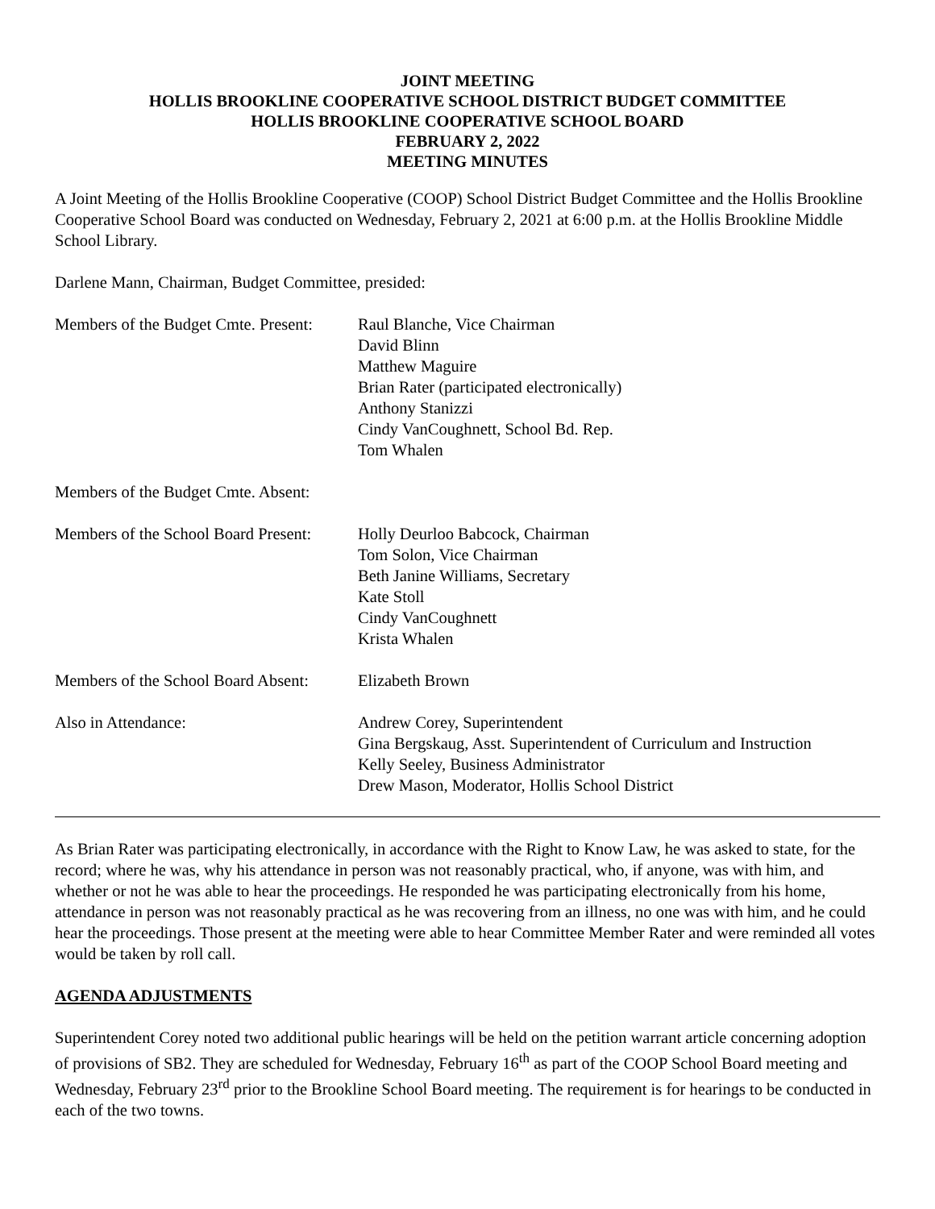JOINT MEETING
HOLLIS BROOKLINE COOPERATIVE SCHOOL DISTRICT BUDGET COMMITTEE
HOLLIS BROOKLINE COOPERATIVE SCHOOL BOARD
FEBRUARY 2, 2022
MEETING MINUTES
A Joint Meeting of the Hollis Brookline Cooperative (COOP) School District Budget Committee and the Hollis Brookline Cooperative School Board was conducted on Wednesday, February 2, 2021 at 6:00 p.m. at the Hollis Brookline Middle School Library.
Darlene Mann, Chairman, Budget Committee, presided:
Members of the Budget Cmte. Present:
Raul Blanche, Vice Chairman
David Blinn
Matthew Maguire
Brian Rater (participated electronically)
Anthony Stanizzi
Cindy VanCoughnett, School Bd. Rep.
Tom Whalen
Members of the Budget Cmte. Absent:
Members of the School Board Present:
Holly Deurloo Babcock, Chairman
Tom Solon, Vice Chairman
Beth Janine Williams, Secretary
Kate Stoll
Cindy VanCoughnett
Krista Whalen
Members of the School Board Absent:
Elizabeth Brown
Also in Attendance: Andrew Corey, Superintendent
Gina Bergskaug, Asst. Superintendent of Curriculum and Instruction
Kelly Seeley, Business Administrator
Drew Mason, Moderator, Hollis School District
As Brian Rater was participating electronically, in accordance with the Right to Know Law, he was asked to state, for the record; where he was, why his attendance in person was not reasonably practical, who, if anyone, was with him, and whether or not he was able to hear the proceedings. He responded he was participating electronically from his home, attendance in person was not reasonably practical as he was recovering from an illness, no one was with him, and he could hear the proceedings. Those present at the meeting were able to hear Committee Member Rater and were reminded all votes would be taken by roll call.
AGENDA ADJUSTMENTS
Superintendent Corey noted two additional public hearings will be held on the petition warrant article concerning adoption of provisions of SB2. They are scheduled for Wednesday, February 16<sup>th</sup> as part of the COOP School Board meeting and Wednesday, February 23<sup>rd</sup> prior to the Brookline School Board meeting. The requirement is for hearings to be conducted in each of the two towns.